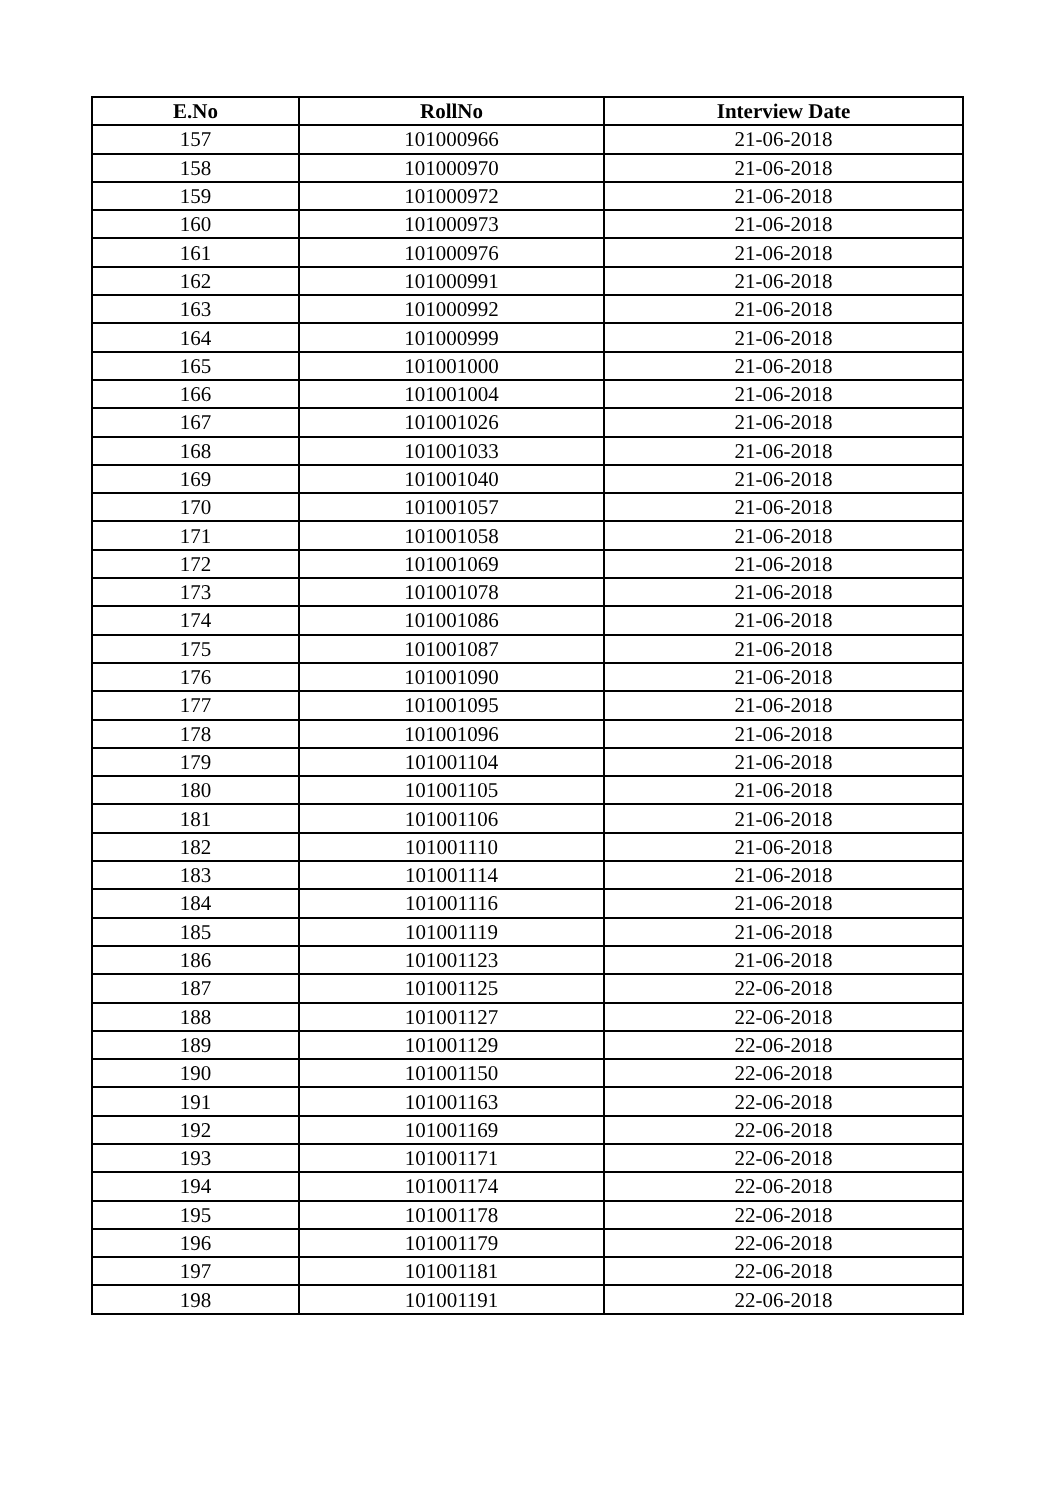| E.No | RollNo | Interview Date |
| --- | --- | --- |
| 157 | 101000966 | 21-06-2018 |
| 158 | 101000970 | 21-06-2018 |
| 159 | 101000972 | 21-06-2018 |
| 160 | 101000973 | 21-06-2018 |
| 161 | 101000976 | 21-06-2018 |
| 162 | 101000991 | 21-06-2018 |
| 163 | 101000992 | 21-06-2018 |
| 164 | 101000999 | 21-06-2018 |
| 165 | 101001000 | 21-06-2018 |
| 166 | 101001004 | 21-06-2018 |
| 167 | 101001026 | 21-06-2018 |
| 168 | 101001033 | 21-06-2018 |
| 169 | 101001040 | 21-06-2018 |
| 170 | 101001057 | 21-06-2018 |
| 171 | 101001058 | 21-06-2018 |
| 172 | 101001069 | 21-06-2018 |
| 173 | 101001078 | 21-06-2018 |
| 174 | 101001086 | 21-06-2018 |
| 175 | 101001087 | 21-06-2018 |
| 176 | 101001090 | 21-06-2018 |
| 177 | 101001095 | 21-06-2018 |
| 178 | 101001096 | 21-06-2018 |
| 179 | 101001104 | 21-06-2018 |
| 180 | 101001105 | 21-06-2018 |
| 181 | 101001106 | 21-06-2018 |
| 182 | 101001110 | 21-06-2018 |
| 183 | 101001114 | 21-06-2018 |
| 184 | 101001116 | 21-06-2018 |
| 185 | 101001119 | 21-06-2018 |
| 186 | 101001123 | 21-06-2018 |
| 187 | 101001125 | 22-06-2018 |
| 188 | 101001127 | 22-06-2018 |
| 189 | 101001129 | 22-06-2018 |
| 190 | 101001150 | 22-06-2018 |
| 191 | 101001163 | 22-06-2018 |
| 192 | 101001169 | 22-06-2018 |
| 193 | 101001171 | 22-06-2018 |
| 194 | 101001174 | 22-06-2018 |
| 195 | 101001178 | 22-06-2018 |
| 196 | 101001179 | 22-06-2018 |
| 197 | 101001181 | 22-06-2018 |
| 198 | 101001191 | 22-06-2018 |